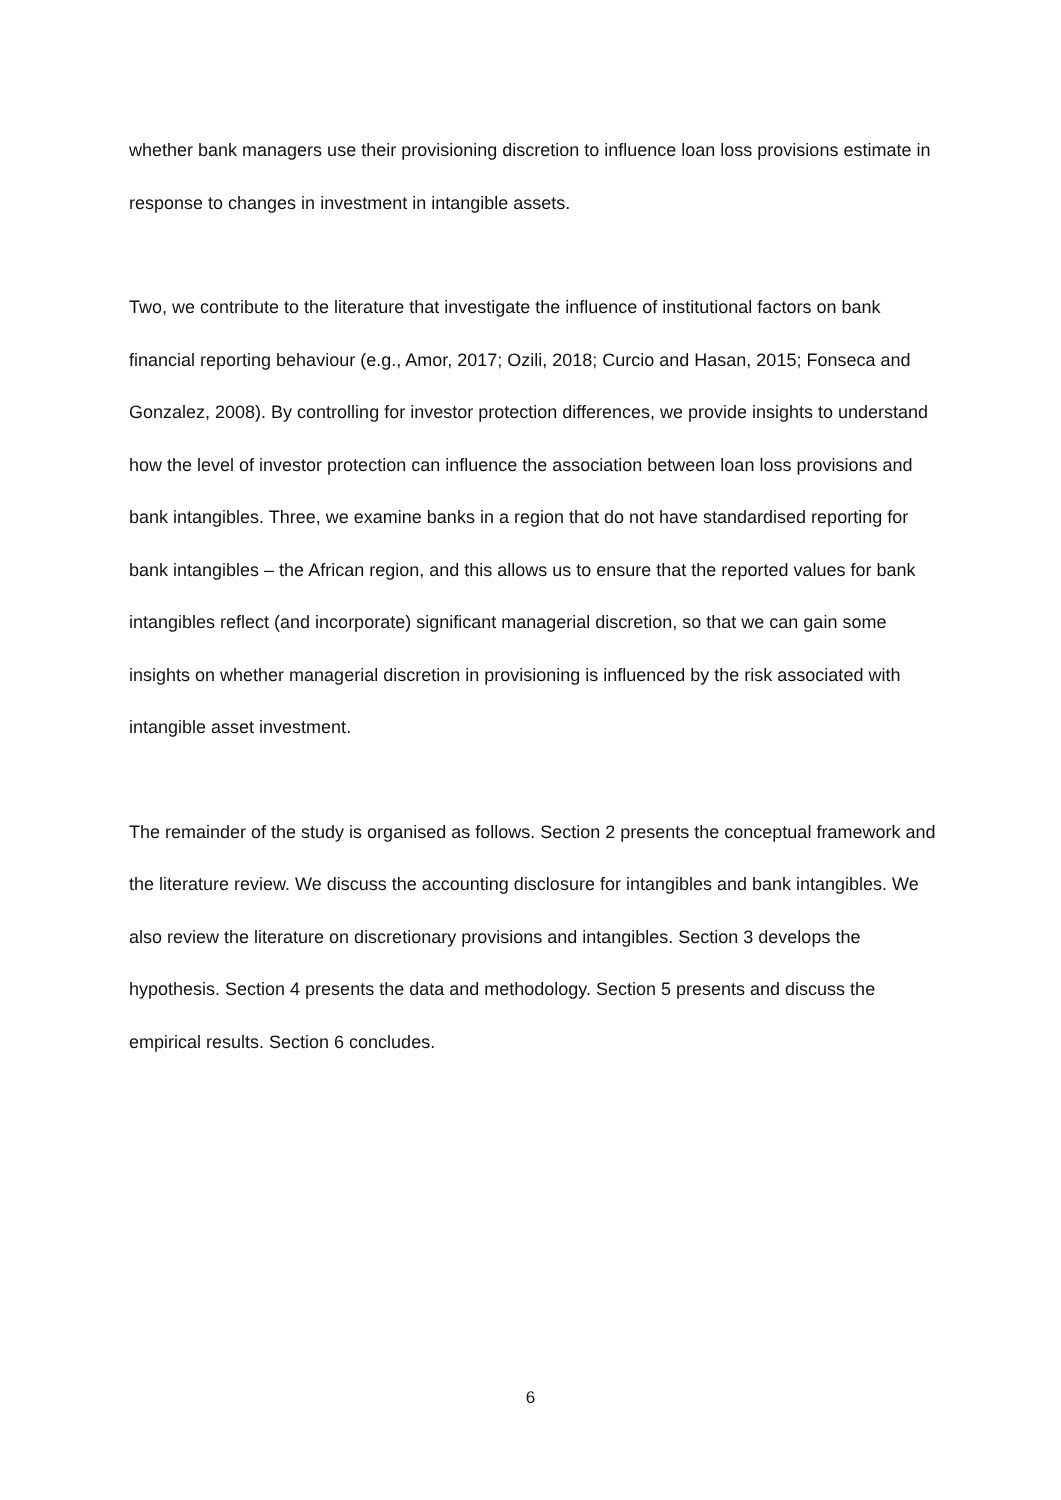whether bank managers use their provisioning discretion to influence loan loss provisions estimate in response to changes in investment in intangible assets.
Two, we contribute to the literature that investigate the influence of institutional factors on bank financial reporting behaviour (e.g., Amor, 2017; Ozili, 2018; Curcio and Hasan, 2015; Fonseca and Gonzalez, 2008). By controlling for investor protection differences, we provide insights to understand how the level of investor protection can influence the association between loan loss provisions and bank intangibles. Three, we examine banks in a region that do not have standardised reporting for bank intangibles – the African region, and this allows us to ensure that the reported values for bank intangibles reflect (and incorporate) significant managerial discretion, so that we can gain some insights on whether managerial discretion in provisioning is influenced by the risk associated with intangible asset investment.
The remainder of the study is organised as follows. Section 2 presents the conceptual framework and the literature review. We discuss the accounting disclosure for intangibles and bank intangibles. We also review the literature on discretionary provisions and intangibles. Section 3 develops the hypothesis. Section 4 presents the data and methodology. Section 5 presents and discuss the empirical results. Section 6 concludes.
6